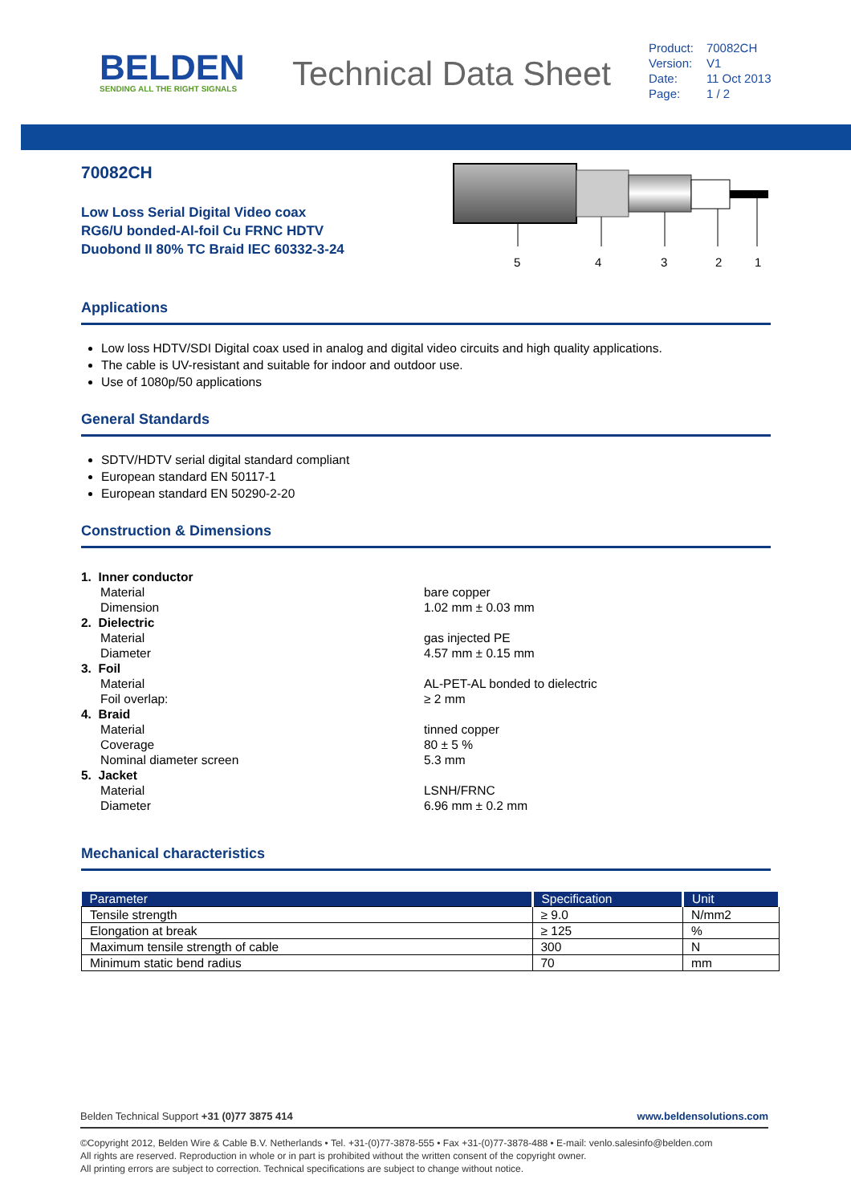BELDEN
SENDING ALL THE RIGHT SIGNALS
Technical Data Sheet
| Product: | 70082CH |
| Version: | V1 |
| Date: | 11 Oct 2013 |
| Page: | 1 / 2 |
70082CH
Low Loss Serial Digital Video coax
RG6/U bonded-Al-foil Cu FRNC HDTV
Duobond II 80% TC Braid IEC 60332-3-24
5
4
3
2
1
Applications
Low loss HDTV/SDI Digital coax used in analog and digital video circuits and high quality applications.
The cable is UV-resistant and suitable for indoor and outdoor use.
Use of 1080p/50 applications
General Standards
SDTV/HDTV serial digital standard compliant
European standard EN 50117-1
European standard EN 50290-2-20
Construction & Dimensions
1. Inner conductor
Material bare copper
Dimension 1.02 mm ± 0.03 mm
2. Dielectric
Material gas injected PE
Diameter 4.57 mm ± 0.15 mm
3. Foil
Material AL-PET-AL bonded to dielectric
Foil overlap: ≥ 2 mm
4. Braid
Material tinned copper
Coverage 80 ± 5 %
Nominal diameter screen 5.3 mm
5. Jacket
Material LSNH/FRNC
Diameter 6.96 mm ± 0.2 mm
Mechanical characteristics
| Parameter | Specification | Unit |
| --- | --- | --- |
| Tensile strength | ≥ 9.0 | N/mm2 |
| Elongation at break | ≥ 125 | % |
| Maximum tensile strength of cable | 300 | N |
| Minimum static bend radius | 70 | mm |
Belden Technical Support +31 (0)77 3875 414 www.beldensolutions.com
©Copyright 2012, Belden Wire & Cable B.V. Netherlands • Tel. +31-(0)77-3878-555 • Fax +31-(0)77-3878-488 • E-mail: venlo.salesinfo@belden.com
All rights are reserved. Reproduction in whole or in part is prohibited without the written consent of the copyright owner.
All printing errors are subject to correction. Technical specifications are subject to change without notice.